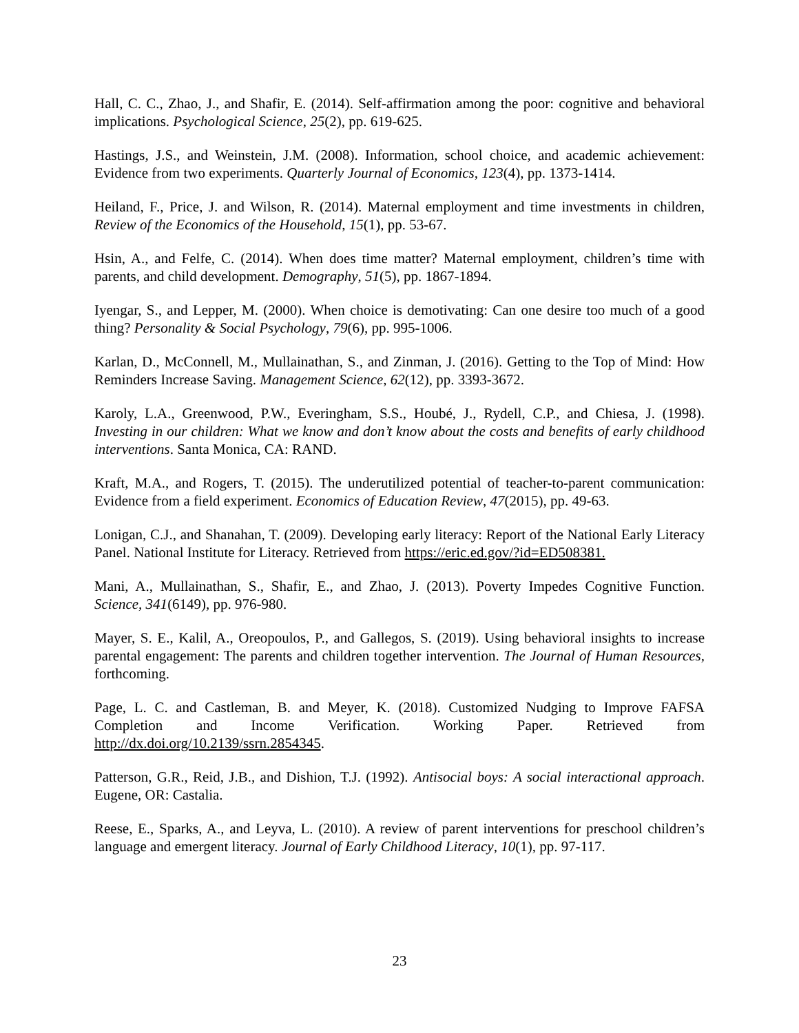Hall, C. C., Zhao, J., and Shafir, E. (2014). Self-affirmation among the poor: cognitive and behavioral implications. Psychological Science, 25(2), pp. 619-625.
Hastings, J.S., and Weinstein, J.M. (2008). Information, school choice, and academic achievement: Evidence from two experiments. Quarterly Journal of Economics, 123(4), pp. 1373-1414.
Heiland, F., Price, J. and Wilson, R. (2014). Maternal employment and time investments in children, Review of the Economics of the Household, 15(1), pp. 53-67.
Hsin, A., and Felfe, C. (2014). When does time matter? Maternal employment, children’s time with parents, and child development. Demography, 51(5), pp. 1867-1894.
Iyengar, S., and Lepper, M. (2000). When choice is demotivating: Can one desire too much of a good thing? Personality & Social Psychology, 79(6), pp. 995-1006.
Karlan, D., McConnell, M., Mullainathan, S., and Zinman, J. (2016). Getting to the Top of Mind: How Reminders Increase Saving. Management Science, 62(12), pp. 3393-3672.
Karoly, L.A., Greenwood, P.W., Everingham, S.S., Houbé, J., Rydell, C.P., and Chiesa, J. (1998). Investing in our children: What we know and don’t know about the costs and benefits of early childhood interventions. Santa Monica, CA: RAND.
Kraft, M.A., and Rogers, T. (2015). The underutilized potential of teacher-to-parent communication: Evidence from a field experiment. Economics of Education Review, 47(2015), pp. 49-63.
Lonigan, C.J., and Shanahan, T. (2009). Developing early literacy: Report of the National Early Literacy Panel. National Institute for Literacy. Retrieved from https://eric.ed.gov/?id=ED508381.
Mani, A., Mullainathan, S., Shafir, E., and Zhao, J. (2013). Poverty Impedes Cognitive Function. Science, 341(6149), pp. 976-980.
Mayer, S. E., Kalil, A., Oreopoulos, P., and Gallegos, S. (2019). Using behavioral insights to increase parental engagement: The parents and children together intervention. The Journal of Human Resources, forthcoming.
Page, L. C. and Castleman, B. and Meyer, K. (2018). Customized Nudging to Improve FAFSA Completion and Income Verification. Working Paper. Retrieved from http://dx.doi.org/10.2139/ssrn.2854345.
Patterson, G.R., Reid, J.B., and Dishion, T.J. (1992). Antisocial boys: A social interactional approach. Eugene, OR: Castalia.
Reese, E., Sparks, A., and Leyva, L. (2010). A review of parent interventions for preschool children’s language and emergent literacy. Journal of Early Childhood Literacy, 10(1), pp. 97-117.
23